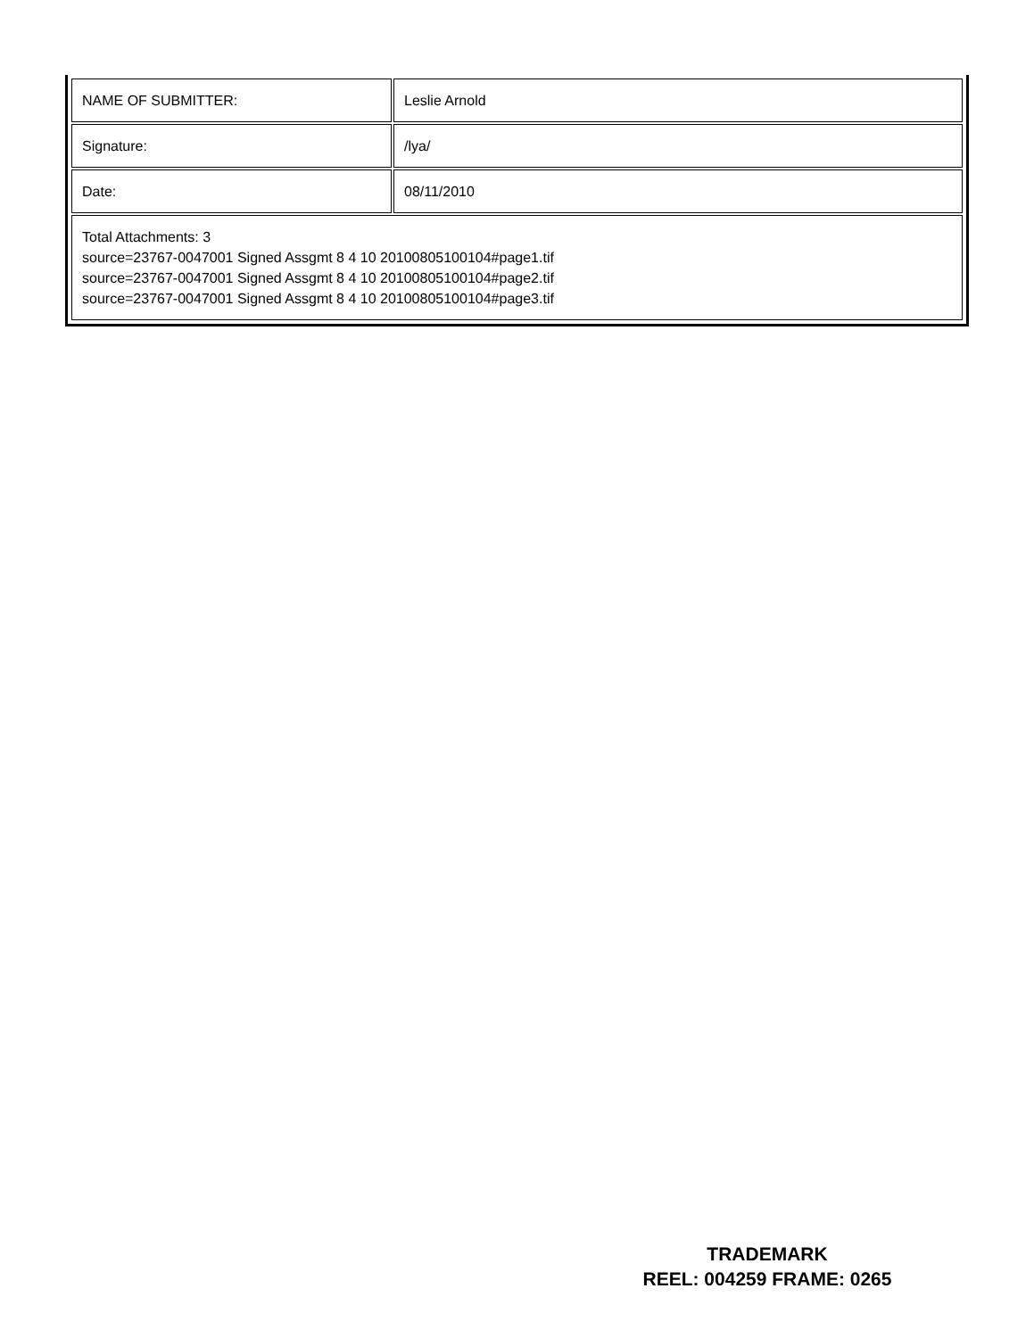| NAME OF SUBMITTER: | Leslie Arnold |
| Signature: | /lya/ |
| Date: | 08/11/2010 |
| Total Attachments: 3 source=23767-0047001 Signed Assgmt 8 4 10 20100805100104#page1.tif source=23767-0047001 Signed Assgmt 8 4 10 20100805100104#page2.tif source=23767-0047001 Signed Assgmt 8 4 10 20100805100104#page3.tif | |
TRADEMARK
REEL: 004259 FRAME: 0265